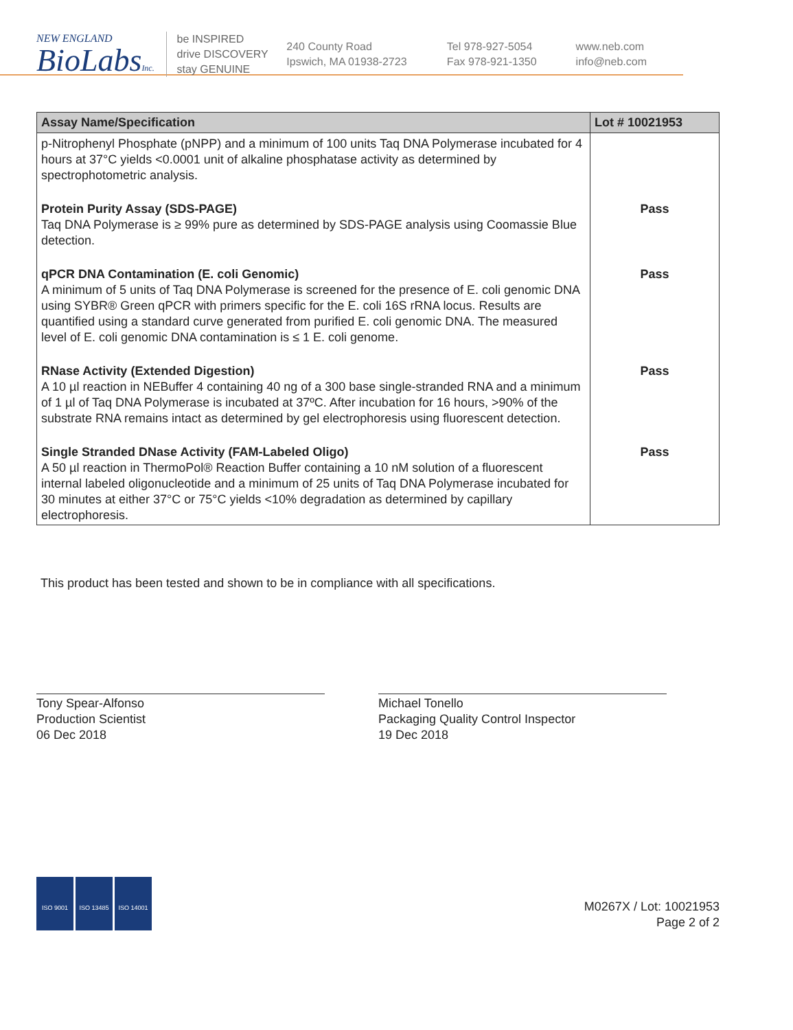NEW ENGLAND
BioLabsInc.
be INSPIRED
drive DISCOVERY
stay GENUINE
240 County Road
Ipswich, MA 01938-2723
Tel 978-927-5054
Fax 978-921-1350
www.neb.com
info@neb.com
| Assay Name/Specification | Lot # 10021953 |
| --- | --- |
| p-Nitrophenyl Phosphate (pNPP) and a minimum of 100 units Taq DNA Polymerase incubated for 4 hours at 37°C yields <0.0001 unit of alkaline phosphatase activity as determined by spectrophotometric analysis. | |
| Protein Purity Assay (SDS-PAGE) Taq DNA Polymerase is ≥ 99% pure as determined by SDS-PAGE analysis using Coomassie Blue detection. | Pass |
| qPCR DNA Contamination (E. coli Genomic) A minimum of 5 units of Taq DNA Polymerase is screened for the presence of E. coli genomic DNA using SYBR® Green qPCR with primers specific for the E. coli 16S rRNA locus. Results are quantified using a standard curve generated from purified E. coli genomic DNA. The measured level of E. coli genomic DNA contamination is ≤ 1 E. coli genome. | Pass |
| RNase Activity (Extended Digestion) A 10 µl reaction in NEBuffer 4 containing 40 ng of a 300 base single-stranded RNA and a minimum of 1 µl of Taq DNA Polymerase is incubated at 37ºC. After incubation for 16 hours, >90% of the substrate RNA remains intact as determined by gel electrophoresis using fluorescent detection. | Pass |
| Single Stranded DNase Activity (FAM-Labeled Oligo) A 50 µl reaction in ThermoPol® Reaction Buffer containing a 10 nM solution of a fluorescent internal labeled oligonucleotide and a minimum of 25 units of Taq DNA Polymerase incubated for 30 minutes at either 37°C or 75°C yields <10% degradation as determined by capillary electrophoresis. | Pass |
This product has been tested and shown to be in compliance with all specifications.
Tony Spear-Alfonso
Production Scientist
06 Dec 2018
Michael Tonello
Packaging Quality Control Inspector
19 Dec 2018
ISO 9001 ISO 13485 ISO 14001
M0267X / Lot: 10021953
Page 2 of 2